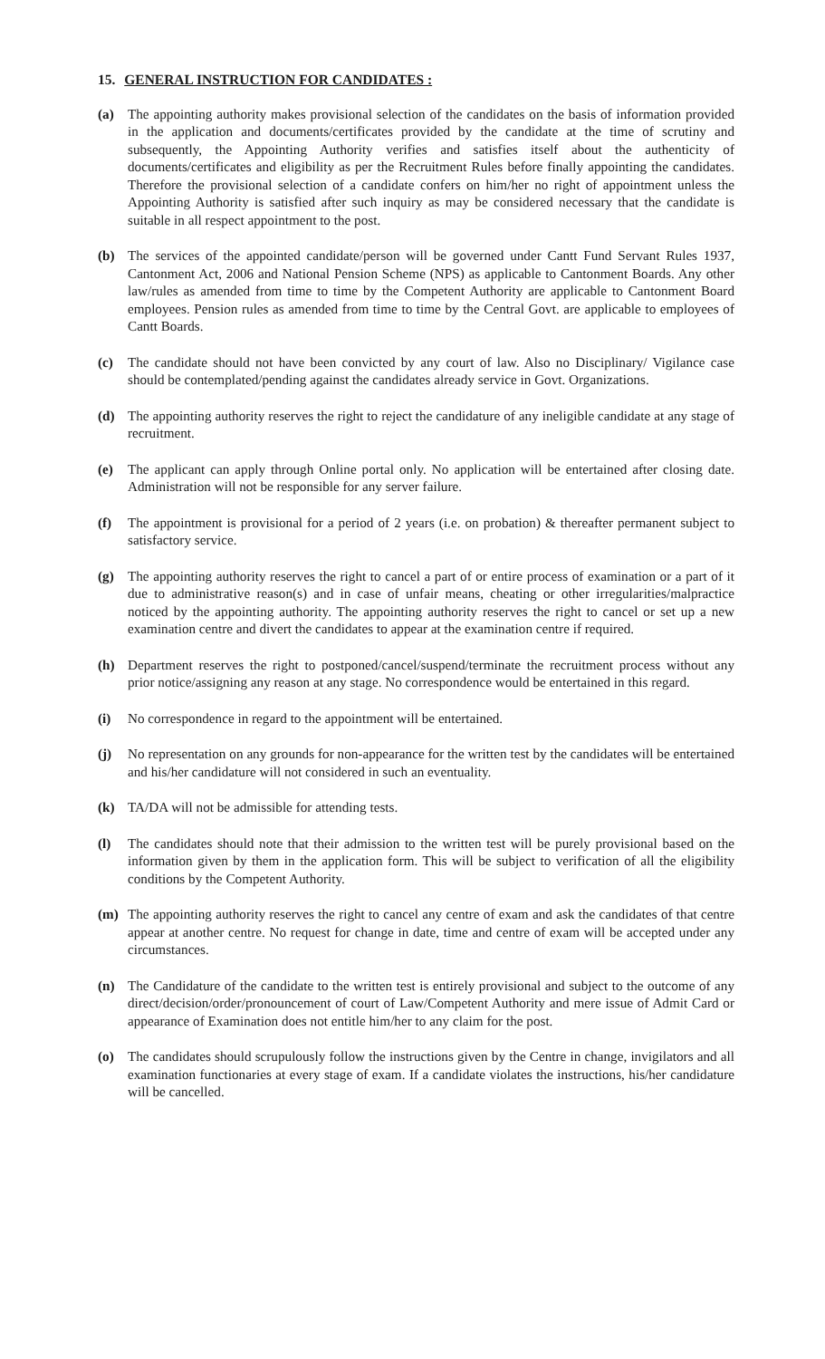15. GENERAL INSTRUCTION FOR CANDIDATES :
(a) The appointing authority makes provisional selection of the candidates on the basis of information provided in the application and documents/certificates provided by the candidate at the time of scrutiny and subsequently, the Appointing Authority verifies and satisfies itself about the authenticity of documents/certificates and eligibility as per the Recruitment Rules before finally appointing the candidates. Therefore the provisional selection of a candidate confers on him/her no right of appointment unless the Appointing Authority is satisfied after such inquiry as may be considered necessary that the candidate is suitable in all respect appointment to the post.
(b) The services of the appointed candidate/person will be governed under Cantt Fund Servant Rules 1937, Cantonment Act, 2006 and National Pension Scheme (NPS) as applicable to Cantonment Boards. Any other law/rules as amended from time to time by the Competent Authority are applicable to Cantonment Board employees. Pension rules as amended from time to time by the Central Govt. are applicable to employees of Cantt Boards.
(c) The candidate should not have been convicted by any court of law. Also no Disciplinary/ Vigilance case should be contemplated/pending against the candidates already service in Govt. Organizations.
(d) The appointing authority reserves the right to reject the candidature of any ineligible candidate at any stage of recruitment.
(e) The applicant can apply through Online portal only. No application will be entertained after closing date. Administration will not be responsible for any server failure.
(f) The appointment is provisional for a period of 2 years (i.e. on probation) & thereafter permanent subject to satisfactory service.
(g) The appointing authority reserves the right to cancel a part of or entire process of examination or a part of it due to administrative reason(s) and in case of unfair means, cheating or other irregularities/malpractice noticed by the appointing authority. The appointing authority reserves the right to cancel or set up a new examination centre and divert the candidates to appear at the examination centre if required.
(h) Department reserves the right to postponed/cancel/suspend/terminate the recruitment process without any prior notice/assigning any reason at any stage. No correspondence would be entertained in this regard.
(i) No correspondence in regard to the appointment will be entertained.
(j) No representation on any grounds for non-appearance for the written test by the candidates will be entertained and his/her candidature will not considered in such an eventuality.
(k) TA/DA will not be admissible for attending tests.
(l) The candidates should note that their admission to the written test will be purely provisional based on the information given by them in the application form. This will be subject to verification of all the eligibility conditions by the Competent Authority.
(m) The appointing authority reserves the right to cancel any centre of exam and ask the candidates of that centre appear at another centre. No request for change in date, time and centre of exam will be accepted under any circumstances.
(n) The Candidature of the candidate to the written test is entirely provisional and subject to the outcome of any direct/decision/order/pronouncement of court of Law/Competent Authority and mere issue of Admit Card or appearance of Examination does not entitle him/her to any claim for the post.
(o) The candidates should scrupulously follow the instructions given by the Centre in change, invigilators and all examination functionaries at every stage of exam. If a candidate violates the instructions, his/her candidature will be cancelled.